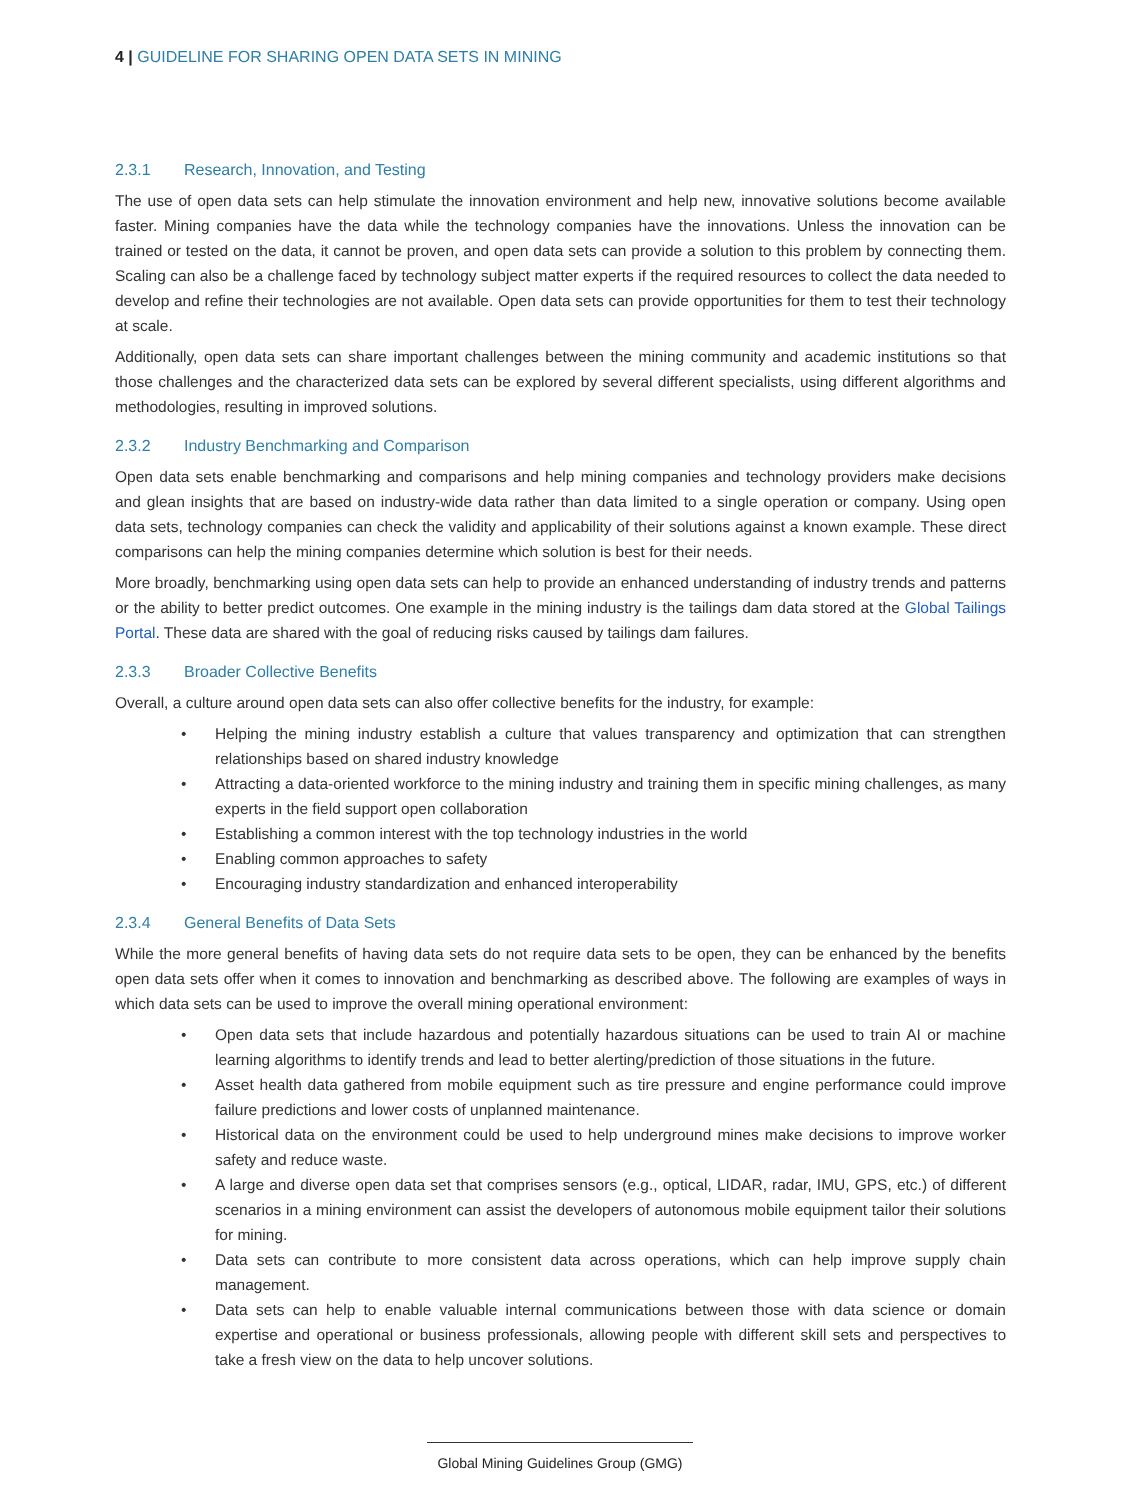4 | GUIDELINE FOR SHARING OPEN DATA SETS IN MINING
2.3.1 Research, Innovation, and Testing
The use of open data sets can help stimulate the innovation environment and help new, innovative solutions become available faster. Mining companies have the data while the technology companies have the innovations. Unless the innovation can be trained or tested on the data, it cannot be proven, and open data sets can provide a solution to this problem by connecting them. Scaling can also be a challenge faced by technology subject matter experts if the required resources to collect the data needed to develop and refine their technologies are not available. Open data sets can provide opportunities for them to test their technology at scale.
Additionally, open data sets can share important challenges between the mining community and academic institutions so that those challenges and the characterized data sets can be explored by several different specialists, using different algorithms and methodologies, resulting in improved solutions.
2.3.2 Industry Benchmarking and Comparison
Open data sets enable benchmarking and comparisons and help mining companies and technology providers make decisions and glean insights that are based on industry-wide data rather than data limited to a single operation or company. Using open data sets, technology companies can check the validity and applicability of their solutions against a known example. These direct comparisons can help the mining companies determine which solution is best for their needs.
More broadly, benchmarking using open data sets can help to provide an enhanced understanding of industry trends and patterns or the ability to better predict outcomes. One example in the mining industry is the tailings dam data stored at the Global Tailings Portal. These data are shared with the goal of reducing risks caused by tailings dam failures.
2.3.3 Broader Collective Benefits
Overall, a culture around open data sets can also offer collective benefits for the industry, for example:
• Helping the mining industry establish a culture that values transparency and optimization that can strengthen relationships based on shared industry knowledge
• Attracting a data-oriented workforce to the mining industry and training them in specific mining challenges, as many experts in the field support open collaboration
• Establishing a common interest with the top technology industries in the world
• Enabling common approaches to safety
• Encouraging industry standardization and enhanced interoperability
2.3.4 General Benefits of Data Sets
While the more general benefits of having data sets do not require data sets to be open, they can be enhanced by the benefits open data sets offer when it comes to innovation and benchmarking as described above. The following are examples of ways in which data sets can be used to improve the overall mining operational environment:
• Open data sets that include hazardous and potentially hazardous situations can be used to train AI or machine learning algorithms to identify trends and lead to better alerting/prediction of those situations in the future.
• Asset health data gathered from mobile equipment such as tire pressure and engine performance could improve failure predictions and lower costs of unplanned maintenance.
• Historical data on the environment could be used to help underground mines make decisions to improve worker safety and reduce waste.
• A large and diverse open data set that comprises sensors (e.g., optical, LIDAR, radar, IMU, GPS, etc.) of different scenarios in a mining environment can assist the developers of autonomous mobile equipment tailor their solutions for mining.
• Data sets can contribute to more consistent data across operations, which can help improve supply chain management.
• Data sets can help to enable valuable internal communications between those with data science or domain expertise and operational or business professionals, allowing people with different skill sets and perspectives to take a fresh view on the data to help uncover solutions.
Global Mining Guidelines Group (GMG)